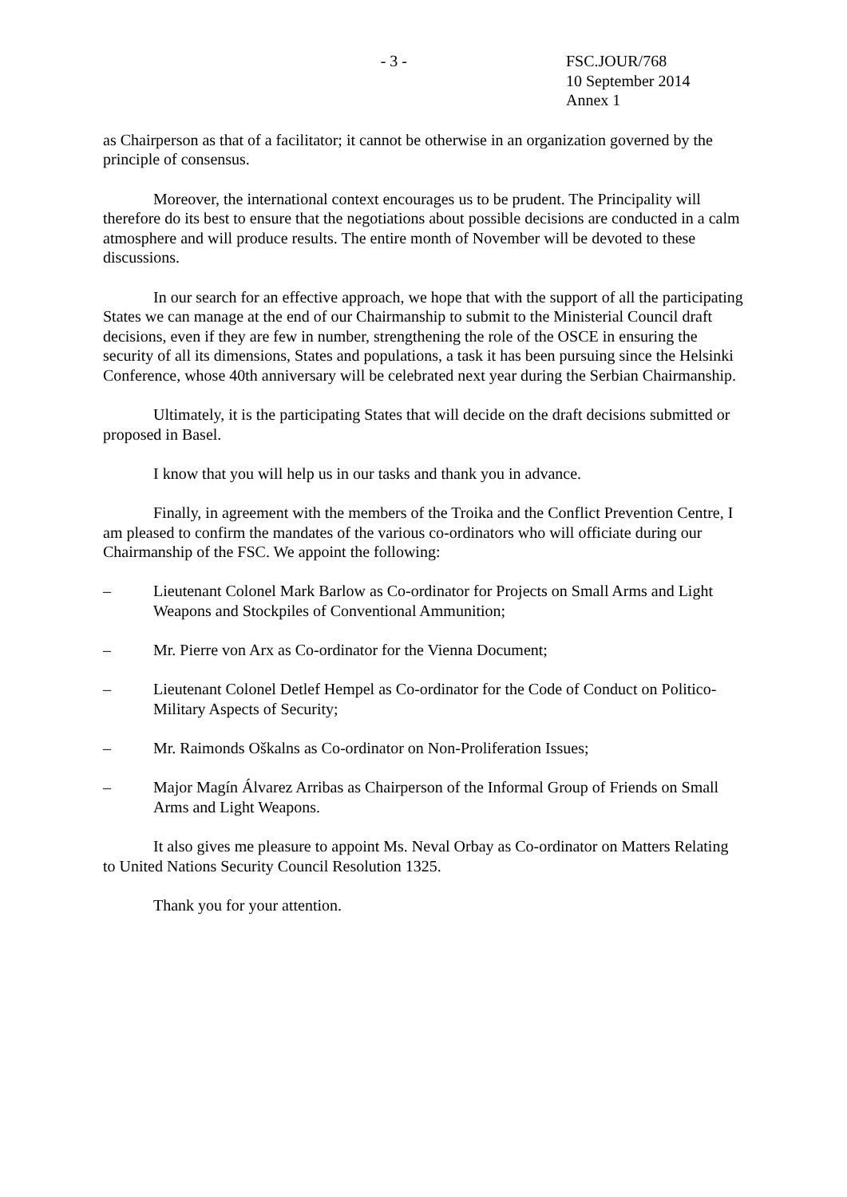- 3 - FSC.JOUR/768
10 September 2014
Annex 1
as Chairperson as that of a facilitator; it cannot be otherwise in an organization governed by the principle of consensus.
Moreover, the international context encourages us to be prudent. The Principality will therefore do its best to ensure that the negotiations about possible decisions are conducted in a calm atmosphere and will produce results. The entire month of November will be devoted to these discussions.
In our search for an effective approach, we hope that with the support of all the participating States we can manage at the end of our Chairmanship to submit to the Ministerial Council draft decisions, even if they are few in number, strengthening the role of the OSCE in ensuring the security of all its dimensions, States and populations, a task it has been pursuing since the Helsinki Conference, whose 40th anniversary will be celebrated next year during the Serbian Chairmanship.
Ultimately, it is the participating States that will decide on the draft decisions submitted or proposed in Basel.
I know that you will help us in our tasks and thank you in advance.
Finally, in agreement with the members of the Troika and the Conflict Prevention Centre, I am pleased to confirm the mandates of the various co-ordinators who will officiate during our Chairmanship of the FSC. We appoint the following:
– Lieutenant Colonel Mark Barlow as Co-ordinator for Projects on Small Arms and Light Weapons and Stockpiles of Conventional Ammunition;
– Mr. Pierre von Arx as Co-ordinator for the Vienna Document;
– Lieutenant Colonel Detlef Hempel as Co-ordinator for the Code of Conduct on Politico-Military Aspects of Security;
– Mr. Raimonds Oškalns as Co-ordinator on Non-Proliferation Issues;
– Major Magín Álvarez Arribas as Chairperson of the Informal Group of Friends on Small Arms and Light Weapons.
It also gives me pleasure to appoint Ms. Neval Orbay as Co-ordinator on Matters Relating to United Nations Security Council Resolution 1325.
Thank you for your attention.